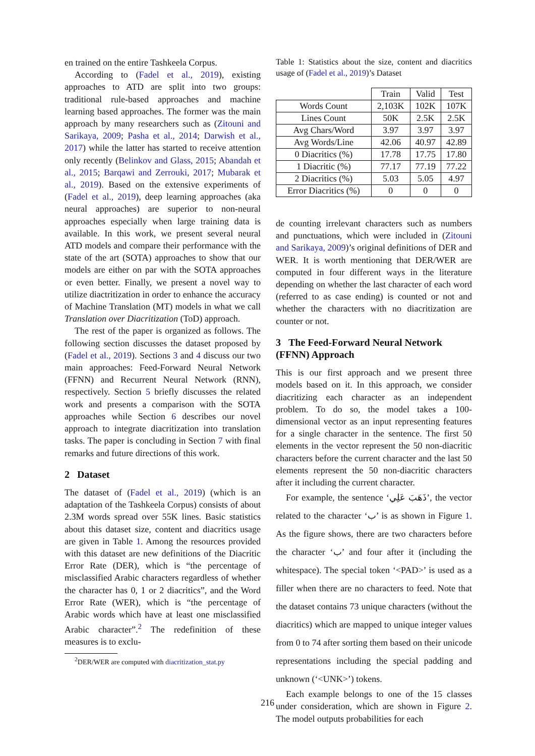en trained on the entire Tashkeela Corpus.
According to (Fadel et al., 2019), existing approaches to ATD are split into two groups: traditional rule-based approaches and machine learning based approaches. The former was the main approach by many researchers such as (Zitouni and Sarikaya, 2009; Pasha et al., 2014; Darwish et al., 2017) while the latter has started to receive attention only recently (Belinkov and Glass, 2015; Abandah et al., 2015; Barqawi and Zerrouki, 2017; Mubarak et al., 2019). Based on the extensive experiments of (Fadel et al., 2019), deep learning approaches (aka neural approaches) are superior to non-neural approaches especially when large training data is available. In this work, we present several neural ATD models and compare their performance with the state of the art (SOTA) approaches to show that our models are either on par with the SOTA approaches or even better. Finally, we present a novel way to utilize diactritization in order to enhance the accuracy of Machine Translation (MT) models in what we call Translation over Diacritization (ToD) approach.
The rest of the paper is organized as follows. The following section discusses the dataset proposed by (Fadel et al., 2019). Sections 3 and 4 discuss our two main approaches: Feed-Forward Neural Network (FFNN) and Recurrent Neural Network (RNN), respectively. Section 5 briefly discusses the related work and presents a comparison with the SOTA approaches while Section 6 describes our novel approach to integrate diacritization into translation tasks. The paper is concluding in Section 7 with final remarks and future directions of this work.
2 Dataset
The dataset of (Fadel et al., 2019) (which is an adaptation of the Tashkeela Corpus) consists of about 2.3M words spread over 55K lines. Basic statistics about this dataset size, content and diacritics usage are given in Table 1. Among the resources provided with this dataset are new definitions of the Diacritic Error Rate (DER), which is “the percentage of misclassified Arabic characters regardless of whether the character has 0, 1 or 2 diacritics”, and the Word Error Rate (WER), which is “the percentage of Arabic words which have at least one misclassified Arabic character”.<sup>2</sup> The redefinition of these measures is to exclu-
<sup>2</sup> DER/WER are computed with diacritization_stat.py
Table 1: Statistics about the size, content and diacritics usage of (Fadel et al., 2019)’s Dataset
| | Train | Valid | Test |
| --- | --- | --- | --- |
| Words Count | 2,103K | 102K | 107K |
| Lines Count | 50K | 2.5K | 2.5K |
| Avg Chars/Word | 3.97 | 3.97 | 3.97 |
| Avg Words/Line | 42.06 | 40.97 | 42.89 |
| 0 Diacritics (%) | 17.78 | 17.75 | 17.80 |
| 1 Diacritic (%) | 77.17 | 77.19 | 77.22 |
| 2 Diacritics (%) | 5.03 | 5.05 | 4.97 |
| Error Diacritics (%) | 0 | 0 | 0 |
de counting irrelevant characters such as numbers and punctuations, which were included in (Zitouni and Sarikaya, 2009)’s original definitions of DER and WER. It is worth mentioning that DER/WER are computed in four different ways in the literature depending on whether the last character of each word (referred to as case ending) is counted or not and whether the characters with no diacritization are counter or not.
3 The Feed-Forward Neural Network (FFNN) Approach
This is our first approach and we present three models based on it. In this approach, we consider diacritizing each character as an independent problem. To do so, the model takes a 100-dimensional vector as an input representing features for a single character in the sentence. The first 50 elements in the vector represent the 50 non-diacritic characters before the current character and the last 50 elements represent the 50 non-diacritic characters after it including the current character.
For example, the sentence ‘ذَهَبَ عَلِي’, the vector related to the character ‘ب’ is as shown in Figure 1. As the figure shows, there are two characters before the character ‘ب’ and four after it (including the whitespace). The special token ‘<PAD>’ is used as a filler when there are no characters to feed. Note that the dataset contains 73 unique characters (without the diacritics) which are mapped to unique integer values from 0 to 74 after sorting them based on their unicode representations including the special padding and unknown (‘<UNK>’) tokens.
Each example belongs to one of the 15 classes under consideration, which are shown in Figure 2. The model outputs probabilities for each
216